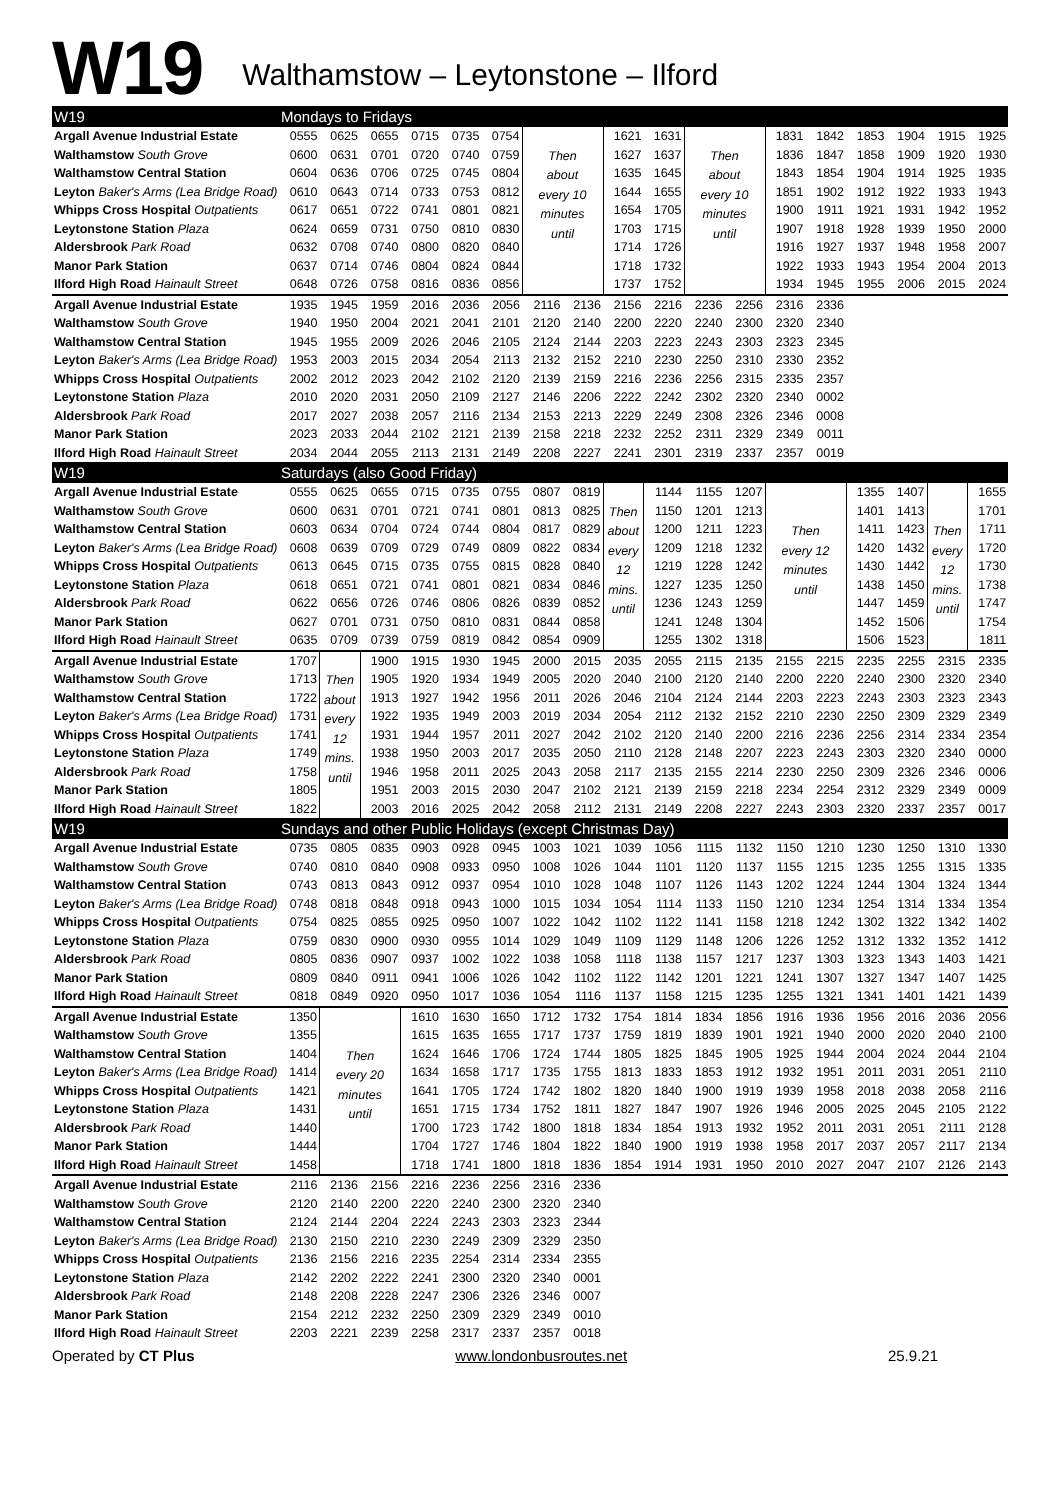W19 Walthamstow – Leytonstone – Ilford
| W19 | Mondays to Fridays | | | | | | | | | | | | | | | | | |
| Argall Avenue Industrial Estate | 0555 | 0625 | 0655 | 0715 | 0735 | 0754 | Then about every 10 minutes until | | 1621 | 1631 | Then about every 10 minutes until | | 1831 | 1842 | 1853 | 1904 | 1915 | 1925 |
| Walthamstow South Grove | 0600 | 0631 | 0701 | 0720 | 0740 | 0759 | | | 1627 | 1637 | | | 1836 | 1847 | 1858 | 1909 | 1920 | 1930 |
| Walthamstow Central Station | 0604 | 0636 | 0706 | 0725 | 0745 | 0804 | | | 1635 | 1645 | | | 1843 | 1854 | 1904 | 1914 | 1925 | 1935 |
| Leyton Baker's Arms (Lea Bridge Road) | 0610 | 0643 | 0714 | 0733 | 0753 | 0812 | | | 1644 | 1655 | | | 1851 | 1902 | 1912 | 1922 | 1933 | 1943 |
| Whipps Cross Hospital Outpatients | 0617 | 0651 | 0722 | 0741 | 0801 | 0821 | | | 1654 | 1705 | | | 1900 | 1911 | 1921 | 1931 | 1942 | 1952 |
| Leytonstone Station Plaza | 0624 | 0659 | 0731 | 0750 | 0810 | 0830 | | | 1703 | 1715 | | | 1907 | 1918 | 1928 | 1939 | 1950 | 2000 |
| Aldersbrook Park Road | 0632 | 0708 | 0740 | 0800 | 0820 | 0840 | | | 1714 | 1726 | | | 1916 | 1927 | 1937 | 1948 | 1958 | 2007 |
| Manor Park Station | 0637 | 0714 | 0746 | 0804 | 0824 | 0844 | | | 1718 | 1732 | | | 1922 | 1933 | 1943 | 1954 | 2004 | 2013 |
| Ilford High Road Hainault Street | 0648 | 0726 | 0758 | 0816 | 0836 | 0856 | | | 1737 | 1752 | | | 1934 | 1945 | 1955 | 2006 | 2015 | 2024 |
| Argall Avenue Industrial Estate | 1935 | 1945 | 1959 | 2016 | 2036 | 2056 | 2116 | 2136 | 2156 | 2216 | 2236 | 2256 | 2316 | 2336 | | | | |
| Walthamstow South Grove | 1940 | 1950 | 2004 | 2021 | 2041 | 2101 | 2120 | 2140 | 2200 | 2220 | 2240 | 2300 | 2320 | 2340 | | | | |
| Walthamstow Central Station | 1945 | 1955 | 2009 | 2026 | 2046 | 2105 | 2124 | 2144 | 2203 | 2223 | 2243 | 2303 | 2323 | 2345 | | | | |
| Leyton Baker's Arms (Lea Bridge Road) | 1953 | 2003 | 2015 | 2034 | 2054 | 2113 | 2132 | 2152 | 2210 | 2230 | 2250 | 2310 | 2330 | 2352 | | | | |
| Whipps Cross Hospital Outpatients | 2002 | 2012 | 2023 | 2042 | 2102 | 2120 | 2139 | 2159 | 2216 | 2236 | 2256 | 2315 | 2335 | 2357 | | | | |
| Leytonstone Station Plaza | 2010 | 2020 | 2031 | 2050 | 2109 | 2127 | 2146 | 2206 | 2222 | 2242 | 2302 | 2320 | 2340 | 0002 | | | | |
| Aldersbrook Park Road | 2017 | 2027 | 2038 | 2057 | 2116 | 2134 | 2153 | 2213 | 2229 | 2249 | 2308 | 2326 | 2346 | 0008 | | | | |
| Manor Park Station | 2023 | 2033 | 2044 | 2102 | 2121 | 2139 | 2158 | 2218 | 2232 | 2252 | 2311 | 2329 | 2349 | 0011 | | | | |
| Ilford High Road Hainault Street | 2034 | 2044 | 2055 | 2113 | 2131 | 2149 | 2208 | 2227 | 2241 | 2301 | 2319 | 2337 | 2357 | 0019 | | | | |
| W19 | Saturdays (also Good Friday) | | | | | | | | | | | | | | | | | |
| Argall Avenue Industrial Estate | 0555 | 0625 | 0655 | 0715 | 0735 | 0755 | 0807 | 0819 | Then about every 12 mins. until | 1144 | 1155 | 1207 | Then every 12 minutes until | | 1355 | 1407 | Then every 12 mins. until | 1655 |
| Walthamstow South Grove | 0600 | 0631 | 0701 | 0721 | 0741 | 0801 | 0813 | 0825 | | 1150 | 1201 | 1213 | | | 1401 | 1413 | | 1701 |
| Walthamstow Central Station | 0603 | 0634 | 0704 | 0724 | 0744 | 0804 | 0817 | 0829 | | 1200 | 1211 | 1223 | | | 1411 | 1423 | | 1711 |
| Leyton Baker's Arms (Lea Bridge Road) | 0608 | 0639 | 0709 | 0729 | 0749 | 0809 | 0822 | 0834 | | 1209 | 1218 | 1232 | | | 1420 | 1432 | | 1720 |
| Whipps Cross Hospital Outpatients | 0613 | 0645 | 0715 | 0735 | 0755 | 0815 | 0828 | 0840 | | 1219 | 1228 | 1242 | | | 1430 | 1442 | | 1730 |
| Leytonstone Station Plaza | 0618 | 0651 | 0721 | 0741 | 0801 | 0821 | 0834 | 0846 | | 1227 | 1235 | 1250 | | | 1438 | 1450 | | 1738 |
| Aldersbrook Park Road | 0622 | 0656 | 0726 | 0746 | 0806 | 0826 | 0839 | 0852 | | 1236 | 1243 | 1259 | | | 1447 | 1459 | | 1747 |
| Manor Park Station | 0627 | 0701 | 0731 | 0750 | 0810 | 0831 | 0844 | 0858 | | 1241 | 1248 | 1304 | | | 1452 | 1506 | | 1754 |
| Ilford High Road Hainault Street | 0635 | 0709 | 0739 | 0759 | 0819 | 0842 | 0854 | 0909 | | 1255 | 1302 | 1318 | | | 1506 | 1523 | | 1811 |
| Argall Avenue Industrial Estate | 1707 | Then about every 12 mins. until | 1900 | 1915 | 1930 | 1945 | 2000 | 2015 | 2035 | 2055 | 2115 | 2135 | 2155 | 2215 | 2235 | 2255 | 2315 | 2335 |
| Walthamstow South Grove | 1713 | | 1905 | 1920 | 1934 | 1949 | 2005 | 2020 | 2040 | 2100 | 2120 | 2140 | 2200 | 2220 | 2240 | 2300 | 2320 | 2340 |
| Walthamstow Central Station | 1722 | | 1913 | 1927 | 1942 | 1956 | 2011 | 2026 | 2046 | 2104 | 2124 | 2144 | 2203 | 2223 | 2243 | 2303 | 2323 | 2343 |
| Leyton Baker's Arms (Lea Bridge Road) | 1731 | | 1922 | 1935 | 1949 | 2003 | 2019 | 2034 | 2054 | 2112 | 2132 | 2152 | 2210 | 2230 | 2250 | 2309 | 2329 | 2349 |
| Whipps Cross Hospital Outpatients | 1741 | | 1931 | 1944 | 1957 | 2011 | 2027 | 2042 | 2102 | 2120 | 2140 | 2200 | 2216 | 2236 | 2256 | 2314 | 2334 | 2354 |
| Leytonstone Station Plaza | 1749 | | 1938 | 1950 | 2003 | 2017 | 2035 | 2050 | 2110 | 2128 | 2148 | 2207 | 2223 | 2243 | 2303 | 2320 | 2340 | 0000 |
| Aldersbrook Park Road | 1758 | | 1946 | 1958 | 2011 | 2025 | 2043 | 2058 | 2117 | 2135 | 2155 | 2214 | 2230 | 2250 | 2309 | 2326 | 2346 | 0006 |
| Manor Park Station | 1805 | | 1951 | 2003 | 2015 | 2030 | 2047 | 2102 | 2121 | 2139 | 2159 | 2218 | 2234 | 2254 | 2312 | 2329 | 2349 | 0009 |
| Ilford High Road Hainault Street | 1822 | | 2003 | 2016 | 2025 | 2042 | 2058 | 2112 | 2131 | 2149 | 2208 | 2227 | 2243 | 2303 | 2320 | 2337 | 2357 | 0017 |
| W19 | Sundays and other Public Holidays (except Christmas Day) | | | | | | | | | | | | | | | | | |
| Argall Avenue Industrial Estate | 0735 | 0805 | 0835 | 0903 | 0928 | 0945 | 1003 | 1021 | 1039 | 1056 | 1115 | 1132 | 1150 | 1210 | 1230 | 1250 | 1310 | 1330 |
| Walthamstow South Grove | 0740 | 0810 | 0840 | 0908 | 0933 | 0950 | 1008 | 1026 | 1044 | 1101 | 1120 | 1137 | 1155 | 1215 | 1235 | 1255 | 1315 | 1335 |
| Walthamstow Central Station | 0743 | 0813 | 0843 | 0912 | 0937 | 0954 | 1010 | 1028 | 1048 | 1107 | 1126 | 1143 | 1202 | 1224 | 1244 | 1304 | 1324 | 1344 |
| Leyton Baker's Arms (Lea Bridge Road) | 0748 | 0818 | 0848 | 0918 | 0943 | 1000 | 1015 | 1034 | 1054 | 1114 | 1133 | 1150 | 1210 | 1234 | 1254 | 1314 | 1334 | 1354 |
| Whipps Cross Hospital Outpatients | 0754 | 0825 | 0855 | 0925 | 0950 | 1007 | 1022 | 1042 | 1102 | 1122 | 1141 | 1158 | 1218 | 1242 | 1302 | 1322 | 1342 | 1402 |
| Leytonstone Station Plaza | 0759 | 0830 | 0900 | 0930 | 0955 | 1014 | 1029 | 1049 | 1109 | 1129 | 1148 | 1206 | 1226 | 1252 | 1312 | 1332 | 1352 | 1412 |
| Aldersbrook Park Road | 0805 | 0836 | 0907 | 0937 | 1002 | 1022 | 1038 | 1058 | 1118 | 1138 | 1157 | 1217 | 1237 | 1303 | 1323 | 1343 | 1403 | 1421 |
| Manor Park Station | 0809 | 0840 | 0911 | 0941 | 1006 | 1026 | 1042 | 1102 | 1122 | 1142 | 1201 | 1221 | 1241 | 1307 | 1327 | 1347 | 1407 | 1425 |
| Ilford High Road Hainault Street | 0818 | 0849 | 0920 | 0950 | 1017 | 1036 | 1054 | 1116 | 1137 | 1158 | 1215 | 1235 | 1255 | 1321 | 1341 | 1401 | 1421 | 1439 |
| Argall Avenue Industrial Estate | 1350 | Then every 20 minutes until | | 1610 | 1630 | 1650 | 1712 | 1732 | 1754 | 1814 | 1834 | 1856 | 1916 | 1936 | 1956 | 2016 | 2036 | 2056 |
| Walthamstow South Grove | 1355 | | | 1615 | 1635 | 1655 | 1717 | 1737 | 1759 | 1819 | 1839 | 1901 | 1921 | 1940 | 2000 | 2020 | 2040 | 2100 |
| Walthamstow Central Station | 1404 | | | 1624 | 1646 | 1706 | 1724 | 1744 | 1805 | 1825 | 1845 | 1905 | 1925 | 1944 | 2004 | 2024 | 2044 | 2104 |
| Leyton Baker's Arms (Lea Bridge Road) | 1414 | | | 1634 | 1658 | 1717 | 1735 | 1755 | 1813 | 1833 | 1853 | 1912 | 1932 | 1951 | 2011 | 2031 | 2051 | 2110 |
| Whipps Cross Hospital Outpatients | 1421 | | | 1641 | 1705 | 1724 | 1742 | 1802 | 1820 | 1840 | 1900 | 1919 | 1939 | 1958 | 2018 | 2038 | 2058 | 2116 |
| Leytonstone Station Plaza | 1431 | | | 1651 | 1715 | 1734 | 1752 | 1811 | 1827 | 1847 | 1907 | 1926 | 1946 | 2005 | 2025 | 2045 | 2105 | 2122 |
| Aldersbrook Park Road | 1440 | | | 1700 | 1723 | 1742 | 1800 | 1818 | 1834 | 1854 | 1913 | 1932 | 1952 | 2011 | 2031 | 2051 | 2111 | 2128 |
| Manor Park Station | 1444 | | | 1704 | 1727 | 1746 | 1804 | 1822 | 1840 | 1900 | 1919 | 1938 | 1958 | 2017 | 2037 | 2057 | 2117 | 2134 |
| Ilford High Road Hainault Street | 1458 | | | 1718 | 1741 | 1800 | 1818 | 1836 | 1854 | 1914 | 1931 | 1950 | 2010 | 2027 | 2047 | 2107 | 2126 | 2143 |
| Argall Avenue Industrial Estate | 2116 | 2136 | 2156 | 2216 | 2236 | 2256 | 2316 | 2336 | | | | | | | | | | |
| Walthamstow South Grove | 2120 | 2140 | 2200 | 2220 | 2240 | 2300 | 2320 | 2340 | | | | | | | | | | |
| Walthamstow Central Station | 2124 | 2144 | 2204 | 2224 | 2243 | 2303 | 2323 | 2344 | | | | | | | | | | |
| Leyton Baker's Arms (Lea Bridge Road) | 2130 | 2150 | 2210 | 2230 | 2249 | 2309 | 2329 | 2350 | | | | | | | | | | |
| Whipps Cross Hospital Outpatients | 2136 | 2156 | 2216 | 2235 | 2254 | 2314 | 2334 | 2355 | | | | | | | | | | |
| Leytonstone Station Plaza | 2142 | 2202 | 2222 | 2241 | 2300 | 2320 | 2340 | 0001 | | | | | | | | | | |
| Aldersbrook Park Road | 2148 | 2208 | 2228 | 2247 | 2306 | 2326 | 2346 | 0007 | | | | | | | | | | |
| Manor Park Station | 2154 | 2212 | 2232 | 2250 | 2309 | 2329 | 2349 | 0010 | | | | | | | | | | |
| Ilford High Road Hainault Street | 2203 | 2221 | 2239 | 2258 | 2317 | 2337 | 2357 | 0018 | | | | | | | | | | |
Operated by CT Plus www.londonbusroutes.net 25.9.21